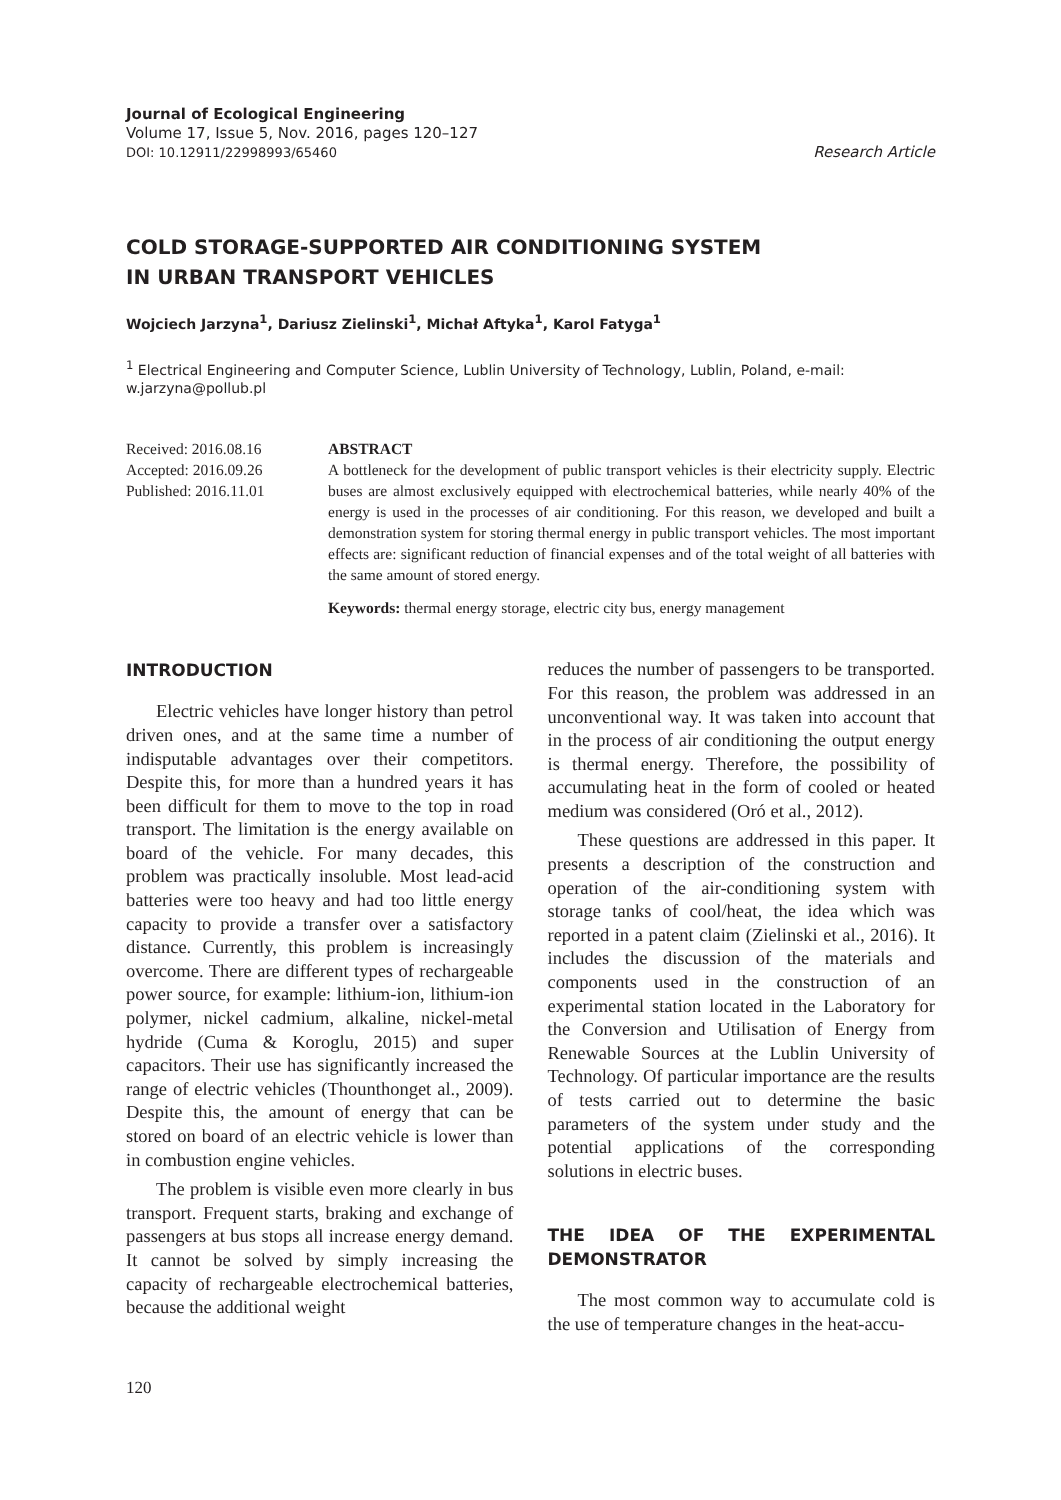Journal of Ecological Engineering
Volume 17, Issue 5, Nov. 2016, pages 120–127
DOI: 10.12911/22998993/65460 Research Article
COLD STORAGE-SUPPORTED AIR CONDITIONING SYSTEM
IN URBAN TRANSPORT VEHICLES
Wojciech Jarzyna<sup>1</sup>, Dariusz Zielinski<sup>1</sup>, Michał Aftyka<sup>1</sup>, Karol Fatyga<sup>1</sup>
<sup>1</sup> Electrical Engineering and Computer Science, Lublin University of Technology, Lublin, Poland, e-mail: w.jarzyna@pollub.pl
Received: 2016.08.16
Accepted: 2016.09.26
Published: 2016.11.01
ABSTRACT
A bottleneck for the development of public transport vehicles is their electricity supply. Electric buses are almost exclusively equipped with electrochemical batteries, while nearly 40% of the energy is used in the processes of air conditioning. For this reason, we developed and built a demonstration system for storing thermal energy in public transport vehicles. The most important effects are: significant reduction of financial expenses and of the total weight of all batteries with the same amount of stored energy.
Keywords: thermal energy storage, electric city bus, energy management
INTRODUCTION
Electric vehicles have longer history than petrol driven ones, and at the same time a number of indisputable advantages over their competitors. Despite this, for more than a hundred years it has been difficult for them to move to the top in road transport. The limitation is the energy available on board of the vehicle. For many decades, this problem was practically insoluble. Most lead-acid batteries were too heavy and had too little energy capacity to provide a transfer over a satisfactory distance. Currently, this problem is increasingly overcome. There are different types of rechargeable power source, for example: lithium-ion, lithium-ion polymer, nickel cadmium, alkaline, nickel-metal hydride (Cuma & Koroglu, 2015) and super capacitors. Their use has significantly increased the range of electric vehicles (Thounthonget al., 2009). Despite this, the amount of energy that can be stored on board of an electric vehicle is lower than in combustion engine vehicles.
The problem is visible even more clearly in bus transport. Frequent starts, braking and exchange of passengers at bus stops all increase energy demand. It cannot be solved by simply increasing the capacity of rechargeable electrochemical batteries, because the additional weight
reduces the number of passengers to be transported. For this reason, the problem was addressed in an unconventional way. It was taken into account that in the process of air conditioning the output energy is thermal energy. Therefore, the possibility of accumulating heat in the form of cooled or heated medium was considered (Oró et al., 2012).
These questions are addressed in this paper. It presents a description of the construction and operation of the air-conditioning system with storage tanks of cool/heat, the idea which was reported in a patent claim (Zielinski et al., 2016). It includes the discussion of the materials and components used in the construction of an experimental station located in the Laboratory for the Conversion and Utilisation of Energy from Renewable Sources at the Lublin University of Technology. Of particular importance are the results of tests carried out to determine the basic parameters of the system under study and the potential applications of the corresponding solutions in electric buses.
THE IDEA OF THE EXPERIMENTAL DEMONSTRATOR
The most common way to accumulate cold is the use of temperature changes in the heat-accu-
120